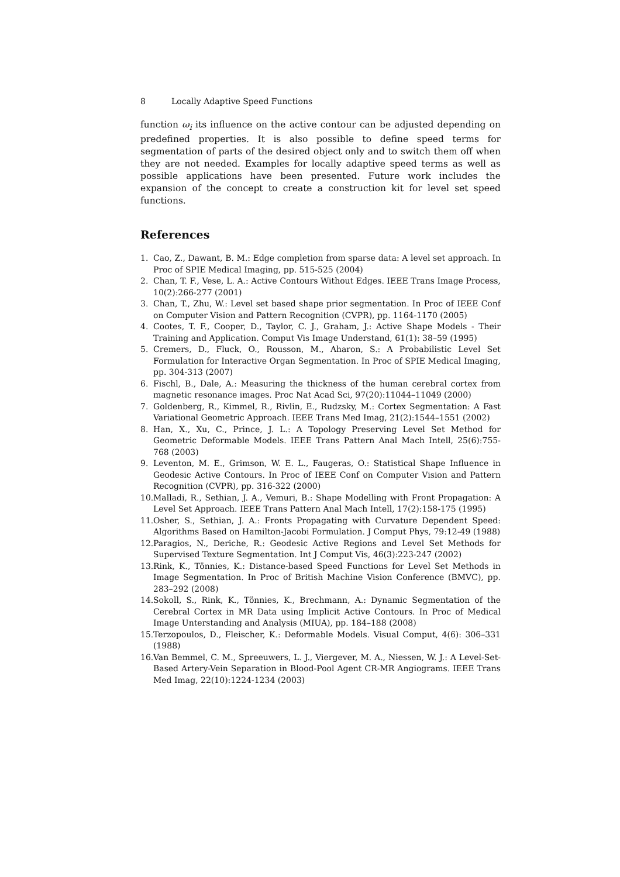8 Locally Adaptive Speed Functions
function ω<sub>i</sub> its influence on the active contour can be adjusted depending on predefined properties. It is also possible to define speed terms for segmentation of parts of the desired object only and to switch them off when they are not needed. Examples for locally adaptive speed terms as well as possible applications have been presented. Future work includes the expansion of the concept to create a construction kit for level set speed functions.
References
1. Cao, Z., Dawant, B. M.: Edge completion from sparse data: A level set approach. In Proc of SPIE Medical Imaging, pp. 515-525 (2004)
2. Chan, T. F., Vese, L. A.: Active Contours Without Edges. IEEE Trans Image Process, 10(2):266-277 (2001)
3. Chan, T., Zhu, W.: Level set based shape prior segmentation. In Proc of IEEE Conf on Computer Vision and Pattern Recognition (CVPR), pp. 1164-1170 (2005)
4. Cootes, T. F., Cooper, D., Taylor, C. J., Graham, J.: Active Shape Models - Their Training and Application. Comput Vis Image Understand, 61(1): 38–59 (1995)
5. Cremers, D., Fluck, O., Rousson, M., Aharon, S.: A Probabilistic Level Set Formulation for Interactive Organ Segmentation. In Proc of SPIE Medical Imaging, pp. 304-313 (2007)
6. Fischl, B., Dale, A.: Measuring the thickness of the human cerebral cortex from magnetic resonance images. Proc Nat Acad Sci, 97(20):11044–11049 (2000)
7. Goldenberg, R., Kimmel, R., Rivlin, E., Rudzsky, M.: Cortex Segmentation: A Fast Variational Geometric Approach. IEEE Trans Med Imag, 21(2):1544–1551 (2002)
8. Han, X., Xu, C., Prince, J. L.: A Topology Preserving Level Set Method for Geometric Deformable Models. IEEE Trans Pattern Anal Mach Intell, 25(6):755-768 (2003)
9. Leventon, M. E., Grimson, W. E. L., Faugeras, O.: Statistical Shape Influence in Geodesic Active Contours. In Proc of IEEE Conf on Computer Vision and Pattern Recognition (CVPR), pp. 316-322 (2000)
10. Malladi, R., Sethian, J. A., Vemuri, B.: Shape Modelling with Front Propagation: A Level Set Approach. IEEE Trans Pattern Anal Mach Intell, 17(2):158-175 (1995)
11. Osher, S., Sethian, J. A.: Fronts Propagating with Curvature Dependent Speed: Algorithms Based on Hamilton-Jacobi Formulation. J Comput Phys, 79:12-49 (1988)
12. Paragios, N., Deriche, R.: Geodesic Active Regions and Level Set Methods for Supervised Texture Segmentation. Int J Comput Vis, 46(3):223-247 (2002)
13. Rink, K., Tönnies, K.: Distance-based Speed Functions for Level Set Methods in Image Segmentation. In Proc of British Machine Vision Conference (BMVC), pp. 283–292 (2008)
14. Sokoll, S., Rink, K., Tönnies, K., Brechmann, A.: Dynamic Segmentation of the Cerebral Cortex in MR Data using Implicit Active Contours. In Proc of Medical Image Unterstanding and Analysis (MIUA), pp. 184–188 (2008)
15. Terzopoulos, D., Fleischer, K.: Deformable Models. Visual Comput, 4(6): 306–331 (1988)
16. Van Bemmel, C. M., Spreeuwers, L. J., Viergever, M. A., Niessen, W. J.: A Level-Set-Based Artery-Vein Separation in Blood-Pool Agent CR-MR Angiograms. IEEE Trans Med Imag, 22(10):1224-1234 (2003)